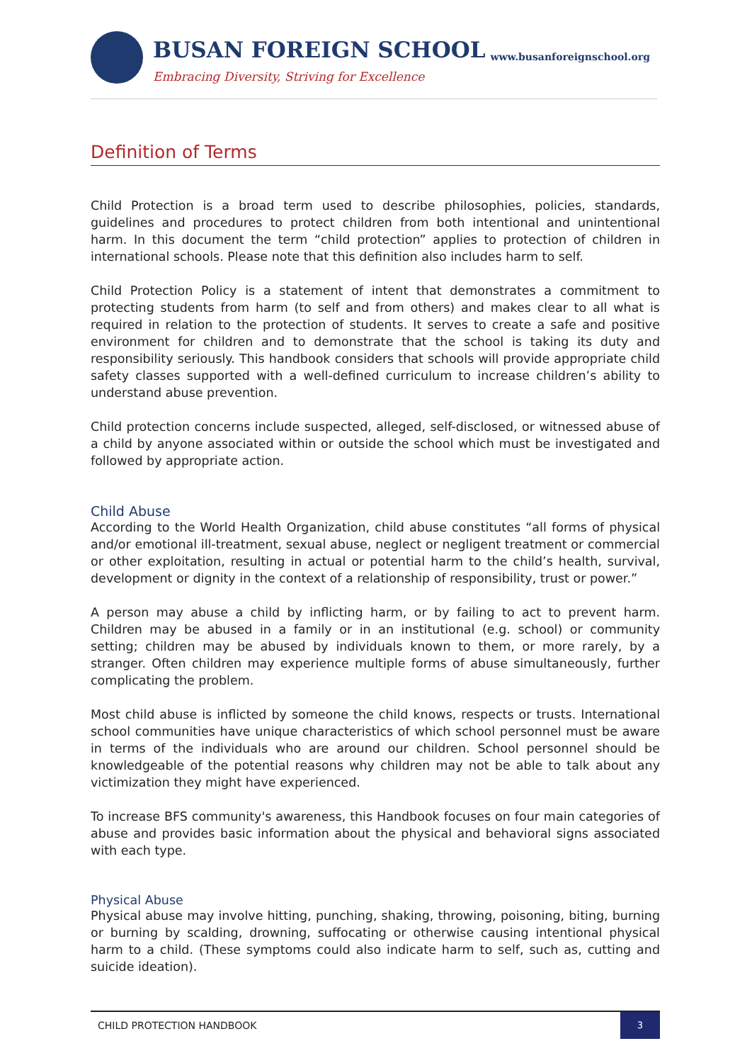BUSAN FOREIGN SCHOOL www.busanforeignschool.org
Embracing Diversity, Striving for Excellence
Definition of Terms
Child Protection is a broad term used to describe philosophies, policies, standards, guidelines and procedures to protect children from both intentional and unintentional harm. In this document the term “child protection” applies to protection of children in international schools. Please note that this definition also includes harm to self.
Child Protection Policy is a statement of intent that demonstrates a commitment to protecting students from harm (to self and from others) and makes clear to all what is required in relation to the protection of students. It serves to create a safe and positive environment for children and to demonstrate that the school is taking its duty and responsibility seriously. This handbook considers that schools will provide appropriate child safety classes supported with a well-defined curriculum to increase children’s ability to understand abuse prevention.
Child protection concerns include suspected, alleged, self-disclosed, or witnessed abuse of a child by anyone associated within or outside the school which must be investigated and followed by appropriate action.
Child Abuse
According to the World Health Organization, child abuse constitutes “all forms of physical and/or emotional ill-treatment, sexual abuse, neglect or negligent treatment or commercial or other exploitation, resulting in actual or potential harm to the child’s health, survival, development or dignity in the context of a relationship of responsibility, trust or power.”
A person may abuse a child by inflicting harm, or by failing to act to prevent harm. Children may be abused in a family or in an institutional (e.g. school) or community setting; children may be abused by individuals known to them, or more rarely, by a stranger. Often children may experience multiple forms of abuse simultaneously, further complicating the problem.
Most child abuse is inflicted by someone the child knows, respects or trusts. International school communities have unique characteristics of which school personnel must be aware in terms of the individuals who are around our children. School personnel should be knowledgeable of the potential reasons why children may not be able to talk about any victimization they might have experienced.
To increase BFS community's awareness, this Handbook focuses on four main categories of abuse and provides basic information about the physical and behavioral signs associated with each type.
Physical Abuse
Physical abuse may involve hitting, punching, shaking, throwing, poisoning, biting, burning or burning by scalding, drowning, suffocating or otherwise causing intentional physical harm to a child. (These symptoms could also indicate harm to self, such as, cutting and suicide ideation).
CHILD PROTECTION HANDBOOK
3